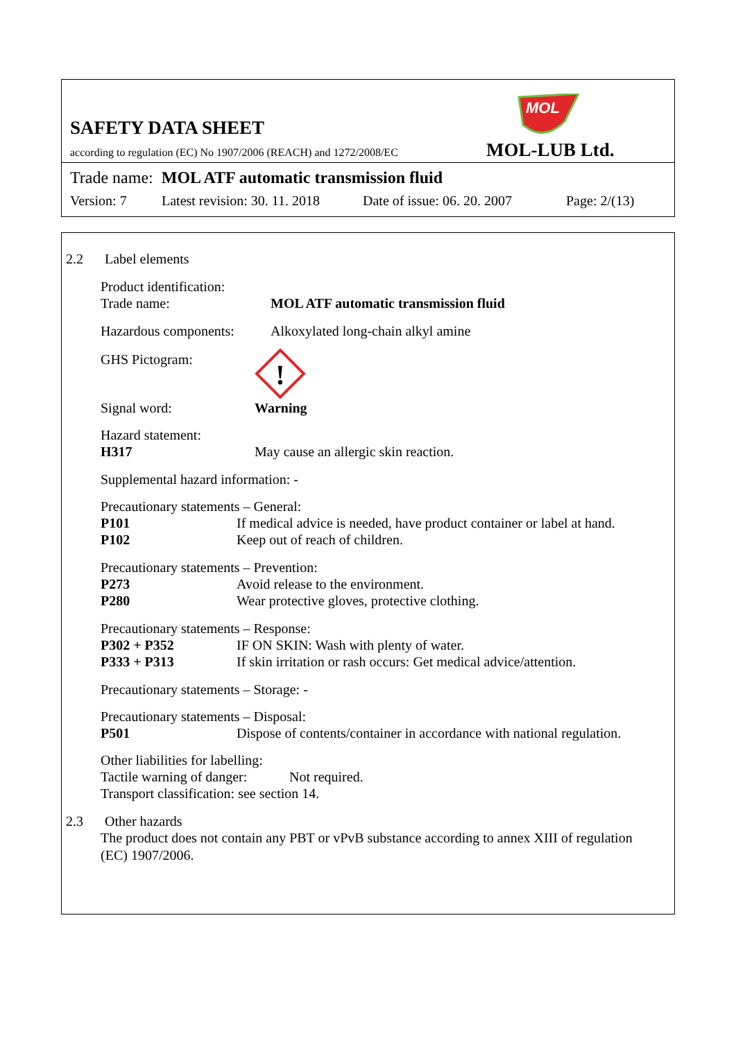SAFETY DATA SHEET
MOL
according to regulation (EC) No 1907/2006 (REACH) and 1272/2008/EC
MOL-LUB Ltd.
Trade name: MOL ATF automatic transmission fluid
Version: 7 Latest revision: 30. 11. 2018 Date of issue: 06. 20. 2007 Page: 2/(13)
2.2 Label elements
Product identification:
Trade name: MOL ATF automatic transmission fluid
Hazardous components: Alkoxylated long-chain alkyl amine
GHS Pictogram:
!
Signal word: Warning
Hazard statement:
H317 May cause an allergic skin reaction.
Supplemental hazard information: -
Precautionary statements – General:
P101 If medical advice is needed, have product container or label at hand.
P102 Keep out of reach of children.
Precautionary statements – Prevention:
P273 Avoid release to the environment.
P280 Wear protective gloves, protective clothing.
Precautionary statements – Response:
P302 + P352 IF ON SKIN: Wash with plenty of water.
P333 + P313 If skin irritation or rash occurs: Get medical advice/attention.
Precautionary statements – Storage: -
Precautionary statements – Disposal:
P501 Dispose of contents/container in accordance with national regulation.
Other liabilities for labelling:
Tactile warning of danger: Not required.
Transport classification: see section 14.
2.3 Other hazards
The product does not contain any PBT or vPvB substance according to annex XIII of regulation (EC) 1907/2006.